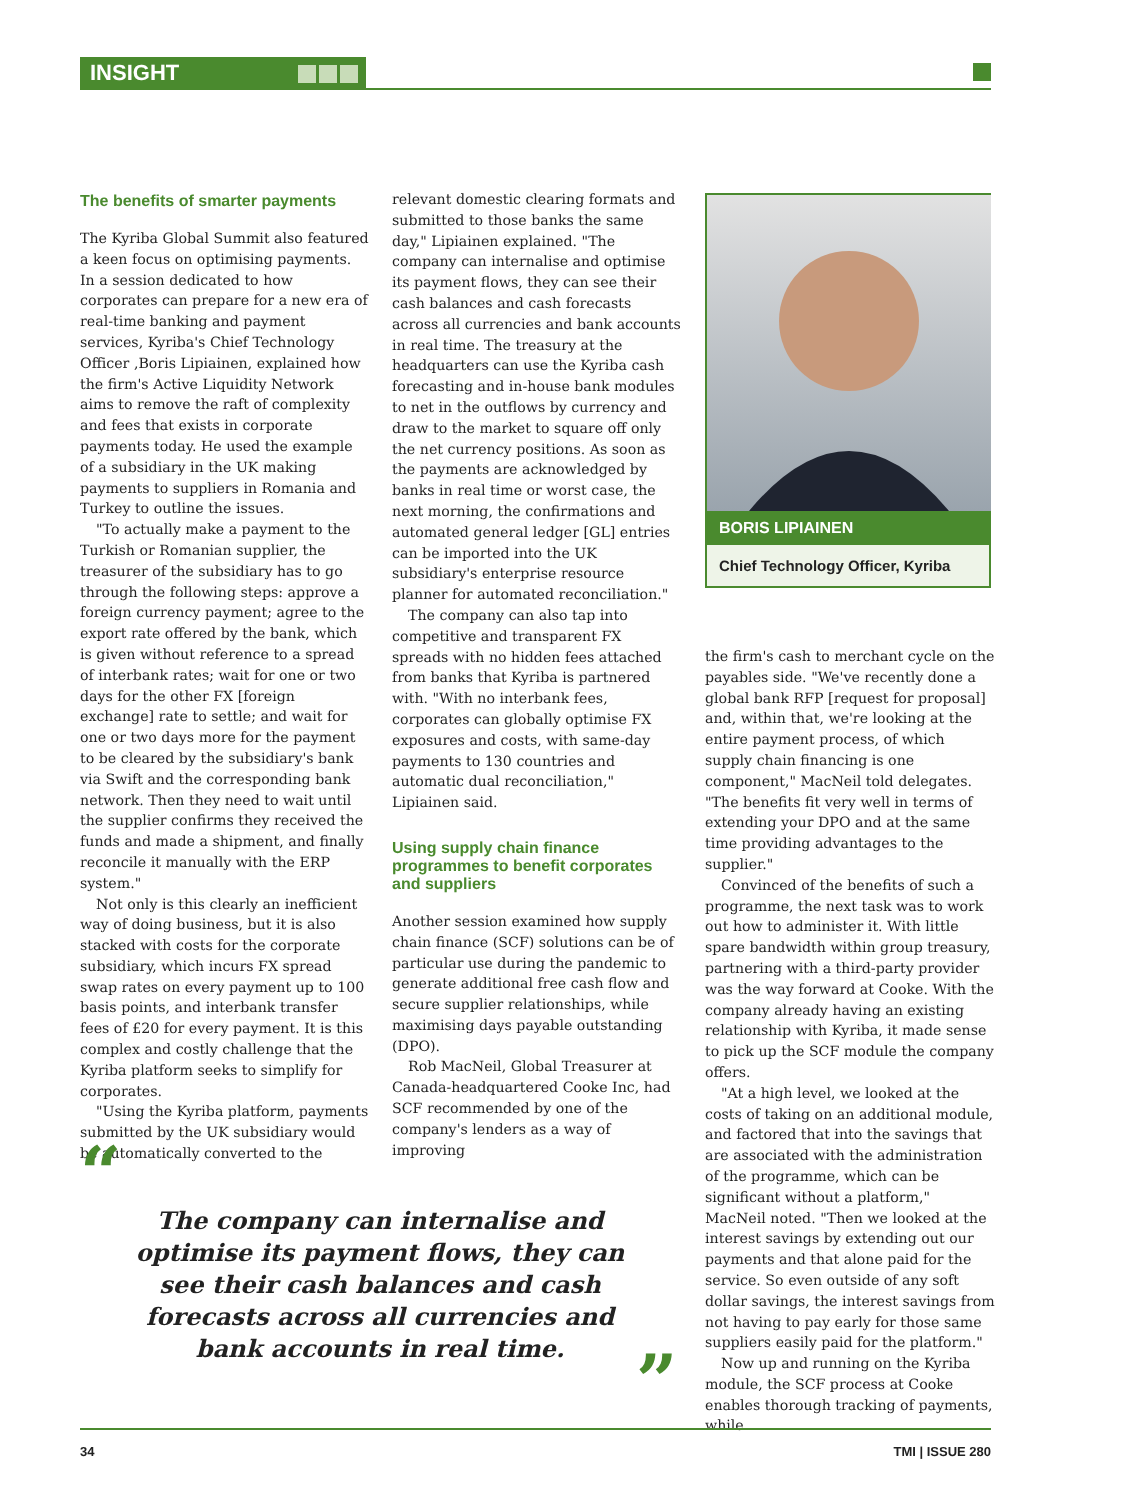INSIGHT
The benefits of smarter payments
The Kyriba Global Summit also featured a keen focus on optimising payments. In a session dedicated to how corporates can prepare for a new era of real-time banking and payment services, Kyriba's Chief Technology Officer ,Boris Lipiainen, explained how the firm's Active Liquidity Network aims to remove the raft of complexity and fees that exists in corporate payments today. He used the example of a subsidiary in the UK making payments to suppliers in Romania and Turkey to outline the issues.
"To actually make a payment to the Turkish or Romanian supplier, the treasurer of the subsidiary has to go through the following steps: approve a foreign currency payment; agree to the export rate offered by the bank, which is given without reference to a spread of interbank rates; wait for one or two days for the other FX [foreign exchange] rate to settle; and wait for one or two days more for the payment to be cleared by the subsidiary's bank via Swift and the corresponding bank network. Then they need to wait until the supplier confirms they received the funds and made a shipment, and finally reconcile it manually with the ERP system."
Not only is this clearly an inefficient way of doing business, but it is also stacked with costs for the corporate subsidiary, which incurs FX spread swap rates on every payment up to 100 basis points, and interbank transfer fees of £20 for every payment. It is this complex and costly challenge that the Kyriba platform seeks to simplify for corporates.
"Using the Kyriba platform, payments submitted by the UK subsidiary would be automatically converted to the
relevant domestic clearing formats and submitted to those banks the same day," Lipiainen explained. "The company can internalise and optimise its payment flows, they can see their cash balances and cash forecasts across all currencies and bank accounts in real time. The treasury at the headquarters can use the Kyriba cash forecasting and in-house bank modules to net in the outflows by currency and draw to the market to square off only the net currency positions. As soon as the payments are acknowledged by banks in real time or worst case, the next morning, the confirmations and automated general ledger [GL] entries can be imported into the UK subsidiary's enterprise resource planner for automated reconciliation."
The company can also tap into competitive and transparent FX spreads with no hidden fees attached from banks that Kyriba is partnered with. "With no interbank fees, corporates can globally optimise FX exposures and costs, with same-day payments to 130 countries and automatic dual reconciliation," Lipiainen said.
Using supply chain finance programmes to benefit corporates and suppliers
Another session examined how supply chain finance (SCF) solutions can be of particular use during the pandemic to generate additional free cash flow and secure supplier relationships, while maximising days payable outstanding (DPO).
Rob MacNeil, Global Treasurer at Canada-headquartered Cooke Inc, had SCF recommended by one of the company's lenders as a way of improving
BORIS LIPIAINEN
Chief Technology Officer, Kyriba
the firm's cash to merchant cycle on the payables side. "We've recently done a global bank RFP [request for proposal] and, within that, we're looking at the entire payment process, of which supply chain financing is one component," MacNeil told delegates. "The benefits fit very well in terms of extending your DPO and at the same time providing advantages to the supplier."
Convinced of the benefits of such a programme, the next task was to work out how to administer it. With little spare bandwidth within group treasury, partnering with a third-party provider was the way forward at Cooke. With the company already having an existing relationship with Kyriba, it made sense to pick up the SCF module the company offers.
"At a high level, we looked at the costs of taking on an additional module, and factored that into the savings that are associated with the administration of the programme, which can be significant without a platform," MacNeil noted. "Then we looked at the interest savings by extending out our payments and that alone paid for the service. So even outside of any soft dollar savings, the interest savings from not having to pay early for those same suppliers easily paid for the platform."
Now up and running on the Kyriba module, the SCF process at Cooke enables thorough tracking of payments, while
“
The company can internalise and optimise its payment flows, they can see their cash balances and cash forecasts across all currencies and bank accounts in real time.
”
34 TMI | ISSUE 280